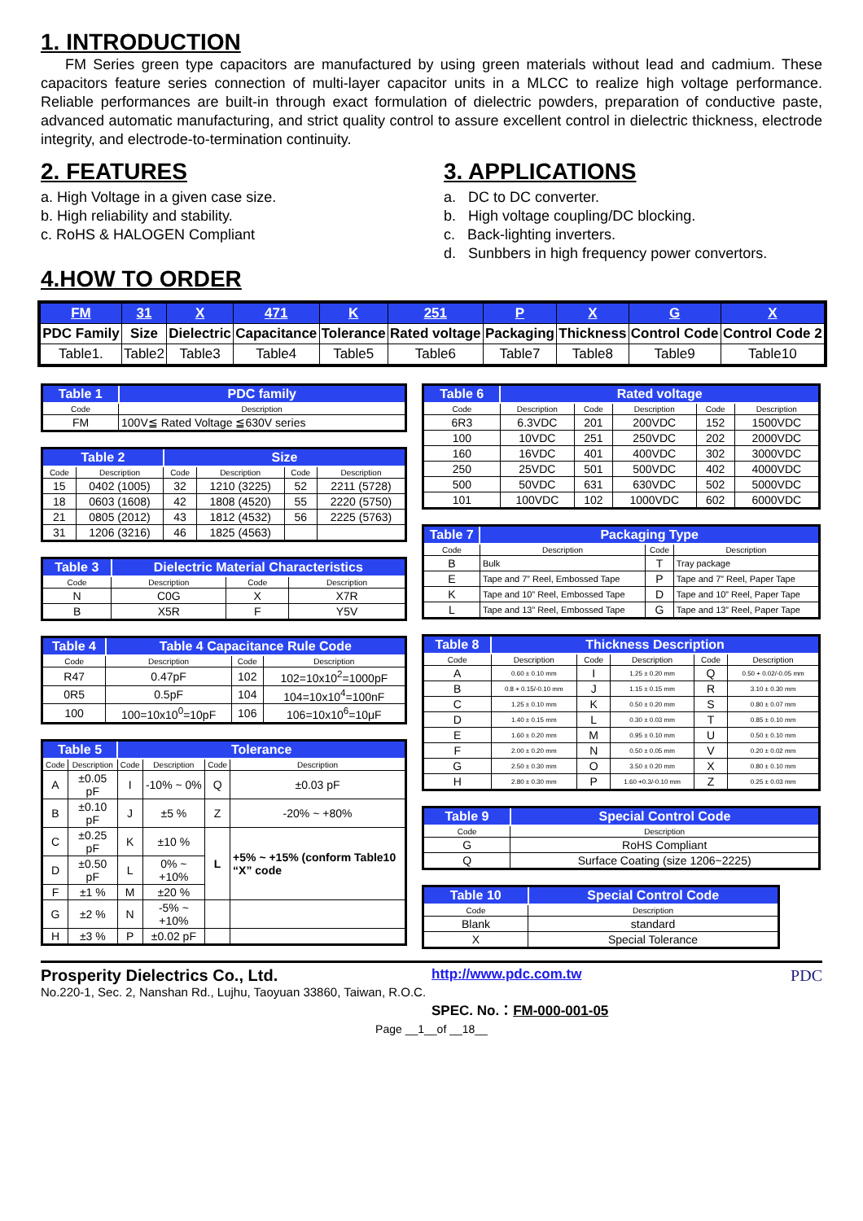1. INTRODUCTION
FM Series green type capacitors are manufactured by using green materials without lead and cadmium. These capacitors feature series connection of multi-layer capacitor units in a MLCC to realize high voltage performance. Reliable performances are built-in through exact formulation of dielectric powders, preparation of conductive paste, advanced automatic manufacturing, and strict quality control to assure excellent control in dielectric thickness, electrode integrity, and electrode-to-termination continuity.
2. FEATURES
a. High Voltage in a given case size.
b. High reliability and stability.
c. RoHS & HALOGEN Compliant
3. APPLICATIONS
a. DC to DC converter.
b. High voltage coupling/DC blocking.
c. Back-lighting inverters.
d. Sunbbers in high frequency power convertors.
4.HOW TO ORDER
| FM | 31 | X | 471 | K | 251 | P | X | G | X |
| PDC Family | Size | Dielectric | Capacitance | Tolerance | Rated voltage | Packaging | Thickness | Control Code | Control Code 2 |
| Table1. | Table2 | Table3 | Table4 | Table5 | Table6 | Table7 | Table8 | Table9 | Table10 |
| Table 1 | PDC family |
| --- | --- |
| Code | Description |
| FM | 100V≦ Rated Voltage ≦630V series |
| Table 2 | | Size | | | |
| --- | --- | --- | --- | --- | --- |
| Code | Description | Code | Description | Code | Description |
| 15 | 0402 (1005) | 32 | 1210 (3225) | 52 | 2211 (5728) |
| 18 | 0603 (1608) | 42 | 1808 (4520) | 55 | 2220 (5750) |
| 21 | 0805 (2012) | 43 | 1812 (4532) | 56 | 2225 (5763) |
| 31 | 1206 (3216) | 46 | 1825 (4563) | | |
| Table 3 | Dielectric Material Characteristics | | |
| --- | --- | --- | --- |
| Code | Description | Code | Description |
| N | C0G | X | X7R |
| B | X5R | F | Y5V |
| Table 4 | Table 4 Capacitance Rule Code | | |
| --- | --- | --- | --- |
| Code | Description | Code | Description |
| R47 | 0.47pF | 102 | 102=10x10<sup>2</sup>=1000pF |
| 0R5 | 0.5pF | 104 | 104=10x10<sup>4</sup>=100nF |
| 100 | 100=10x10<sup>0</sup>=10pF | 106 | 106=10x10<sup>6</sup>=10μF |
| Table 5 | | Tolerance | | | |
| --- | --- | --- | --- | --- | --- |
| Code | Description | Code | Description | Code | Description |
| A | ±0.05 pF | I | -10% ~ 0% | Q | ±0.03 pF |
| B | ±0.10 pF | J | ±5 % | Z | -20% ~ +80% |
| C | ±0.25 pF | K | ±10 % | L | +5% ~ +15% (conform Table10 “X” code |
| D | ±0.50 pF | L | 0% ~ +10% | | |
| F | ±1 % | M | ±20 % | | |
| G | ±2 % | N | -5% ~ +10% | | |
| H | ±3 % | P | ±0.02 pF | | |
| Table 6 | Rated voltage | | | | |
| --- | --- | --- | --- | --- | --- |
| Code | Description | Code | Description | Code | Description |
| 6R3 | 6.3VDC | 201 | 200VDC | 152 | 1500VDC |
| 100 | 10VDC | 251 | 250VDC | 202 | 2000VDC |
| 160 | 16VDC | 401 | 400VDC | 302 | 3000VDC |
| 250 | 25VDC | 501 | 500VDC | 402 | 4000VDC |
| 500 | 50VDC | 631 | 630VDC | 502 | 5000VDC |
| 101 | 100VDC | 102 | 1000VDC | 602 | 6000VDC |
| Table 7 | Packaging Type | | |
| --- | --- | --- | --- |
| Code | Description | Code | Description |
| B | Bulk | T | Tray package |
| E | Tape and 7” Reel, Embossed Tape | P | Tape and 7” Reel, Paper Tape |
| K | Tape and 10” Reel, Embossed Tape | D | Tape and 10” Reel, Paper Tape |
| L | Tape and 13” Reel, Embossed Tape | G | Tape and 13” Reel, Paper Tape |
| Table 8 | Thickness Description | | | | |
| --- | --- | --- | --- | --- | --- |
| Code | Description | Code | Description | Code | Description |
| A | 0.60 ± 0.10 mm | I | 1.25 ± 0.20 mm | Q | 0.50 + 0.02/-0.05 mm |
| B | 0.8 + 0.15/-0.10 mm | J | 1.15 ± 0.15 mm | R | 3.10 ± 0.30 mm |
| C | 1.25 ± 0.10 mm | K | 0.50 ± 0.20 mm | S | 0.80 ± 0.07 mm |
| D | 1.40 ± 0.15 mm | L | 0.30 ± 0.03 mm | T | 0.85 ± 0.10 mm |
| E | 1.60 ± 0.20 mm | M | 0.95 ± 0.10 mm | U | 0.50 ± 0.10 mm |
| F | 2.00 ± 0.20 mm | N | 0.50 ± 0.05 mm | V | 0.20 ± 0.02 mm |
| G | 2.50 ± 0.30 mm | O | 3.50 ± 0.20 mm | X | 0.80 ± 0.10 mm |
| H | 2.80 ± 0.30 mm | P | 1.60 +0.3/-0.10 mm | Z | 0.25 ± 0.03 mm |
| Table 9 | Special Control Code |
| --- | --- |
| Code | Description |
| G | RoHS Compliant |
| Q | Surface Coating (size 1206~2225) |
| Table 10 | Special Control Code |
| --- | --- |
| Code | Description |
| Blank | standard |
| X | Special Tolerance |
Prosperity Dielectrics Co., Ltd.
No.220-1, Sec. 2, Nanshan Rd., Lujhu, Taoyuan 33860, Taiwan, R.O.C.
http://www.pdc.com.tw
SPEC. No.：FM-000-001-05
PDC
Page __1__of __18__